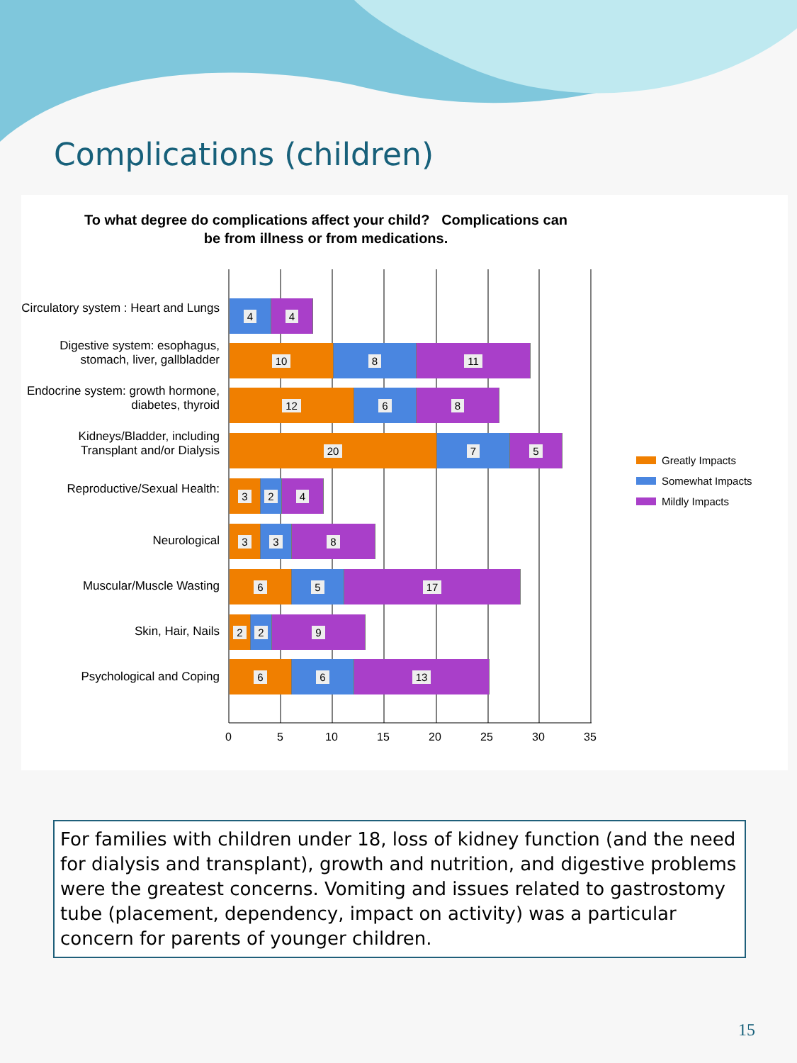Complications (children)
To what degree do complications affect your child? Complications can be from illness or from medications.
Circulatory system : Heart and Lungs
4 4
Digestive system: esophagus, stomach, liver, gallbladder
10 8 11
Endocrine system: growth hormone, diabetes, thyroid
12 6 8
Kidneys/Bladder, including Transplant and/or Dialysis
20 7 5
Reproductive/Sexual Health:
3 2 4
Neurological
3 3 8
Muscular/Muscle Wasting
6 5 17
Skin, Hair, Nails
2 2 9
Psychological and Coping
6 6 13
0 5 10 15 20 25 30 35
Greatly Impacts
Somewhat Impacts
Mildly Impacts
For families with children under 18, loss of kidney function (and the need for dialysis and transplant), growth and nutrition, and digestive problems were the greatest concerns. Vomiting and issues related to gastrostomy tube (placement, dependency, impact on activity) was a particular concern for parents of younger children.
15